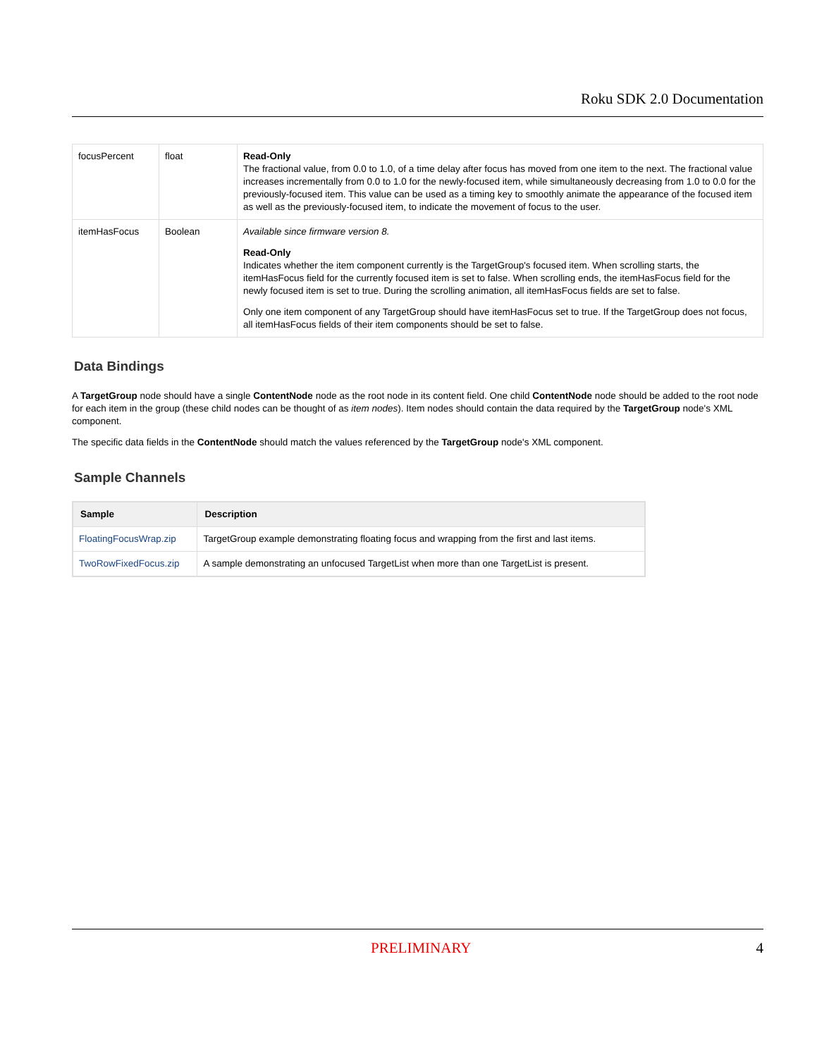Roku SDK 2.0 Documentation
| focusPercent | float | Read-Only The fractional value, from 0.0 to 1.0, of a time delay after focus has moved from one item to the next. The fractional value increases incrementally from 0.0 to 1.0 for the newly-focused item, while simultaneously decreasing from 1.0 to 0.0 for the previously-focused item. This value can be used as a timing key to smoothly animate the appearance of the focused item as well as the previously-focused item, to indicate the movement of focus to the user. |
| itemHasFocus | Boolean | Available since firmware version 8. Read-Only Indicates whether the item component currently is the TargetGroup's focused item. When scrolling starts, the itemHasFocus field for the currently focused item is set to false. When scrolling ends, the itemHasFocus field for the newly focused item is set to true. During the scrolling animation, all itemHasFocus fields are set to false. Only one item component of any TargetGroup should have itemHasFocus set to true. If the TargetGroup does not focus, all itemHasFocus fields of their item components should be set to false. |
Data Bindings
A TargetGroup node should have a single ContentNode node as the root node in its content field. One child ContentNode node should be added to the root node for each item in the group (these child nodes can be thought of as item nodes). Item nodes should contain the data required by the TargetGroup node's XML component.
The specific data fields in the ContentNode should match the values referenced by the TargetGroup node's XML component.
Sample Channels
| Sample | Description |
| --- | --- |
| FloatingFocusWrap.zip | TargetGroup example demonstrating floating focus and wrapping from the first and last items. |
| TwoRowFixedFocus.zip | A sample demonstrating an unfocused TargetList when more than one TargetList is present. |
PRELIMINARY 4